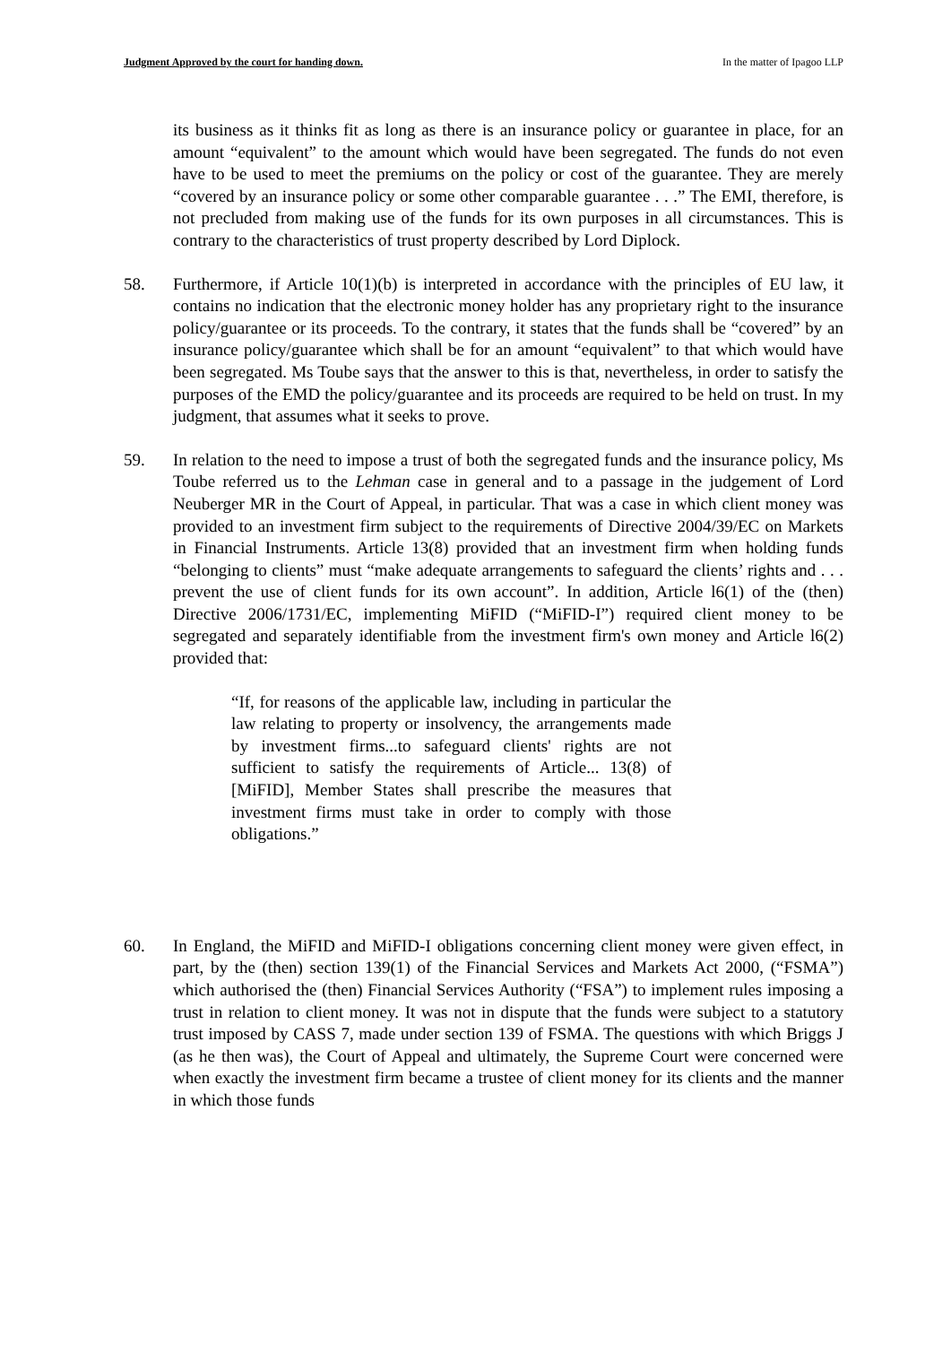Judgment Approved by the court for handing down. In the matter of Ipagoo LLP
its business as it thinks fit as long as there is an insurance policy or guarantee in place, for an amount “equivalent” to the amount which would have been segregated. The funds do not even have to be used to meet the premiums on the policy or cost of the guarantee. They are merely “covered by an insurance policy or some other comparable guarantee . . .” The EMI, therefore, is not precluded from making use of the funds for its own purposes in all circumstances. This is contrary to the characteristics of trust property described by Lord Diplock.
58. Furthermore, if Article 10(1)(b) is interpreted in accordance with the principles of EU law, it contains no indication that the electronic money holder has any proprietary right to the insurance policy/guarantee or its proceeds. To the contrary, it states that the funds shall be “covered” by an insurance policy/guarantee which shall be for an amount “equivalent” to that which would have been segregated. Ms Toube says that the answer to this is that, nevertheless, in order to satisfy the purposes of the EMD the policy/guarantee and its proceeds are required to be held on trust. In my judgment, that assumes what it seeks to prove.
59. In relation to the need to impose a trust of both the segregated funds and the insurance policy, Ms Toube referred us to the Lehman case in general and to a passage in the judgement of Lord Neuberger MR in the Court of Appeal, in particular. That was a case in which client money was provided to an investment firm subject to the requirements of Directive 2004/39/EC on Markets in Financial Instruments. Article 13(8) provided that an investment firm when holding funds “belonging to clients” must “make adequate arrangements to safeguard the clients’ rights and . . . prevent the use of client funds for its own account”. In addition, Article l6(1) of the (then) Directive 2006/1731/EC, implementing MiFID (“MiFID-I”) required client money to be segregated and separately identifiable from the investment firm's own money and Article l6(2) provided that:
“If, for reasons of the applicable law, including in particular the law relating to property or insolvency, the arrangements made by investment firms...to safeguard clients' rights are not sufficient to satisfy the requirements of Article... 13(8) of [MiFID], Member States shall prescribe the measures that investment firms must take in order to comply with those obligations.”
60. In England, the MiFID and MiFID-I obligations concerning client money were given effect, in part, by the (then) section 139(1) of the Financial Services and Markets Act 2000, (“FSMA”) which authorised the (then) Financial Services Authority (“FSA”) to implement rules imposing a trust in relation to client money. It was not in dispute that the funds were subject to a statutory trust imposed by CASS 7, made under section 139 of FSMA. The questions with which Briggs J (as he then was), the Court of Appeal and ultimately, the Supreme Court were concerned were when exactly the investment firm became a trustee of client money for its clients and the manner in which those funds